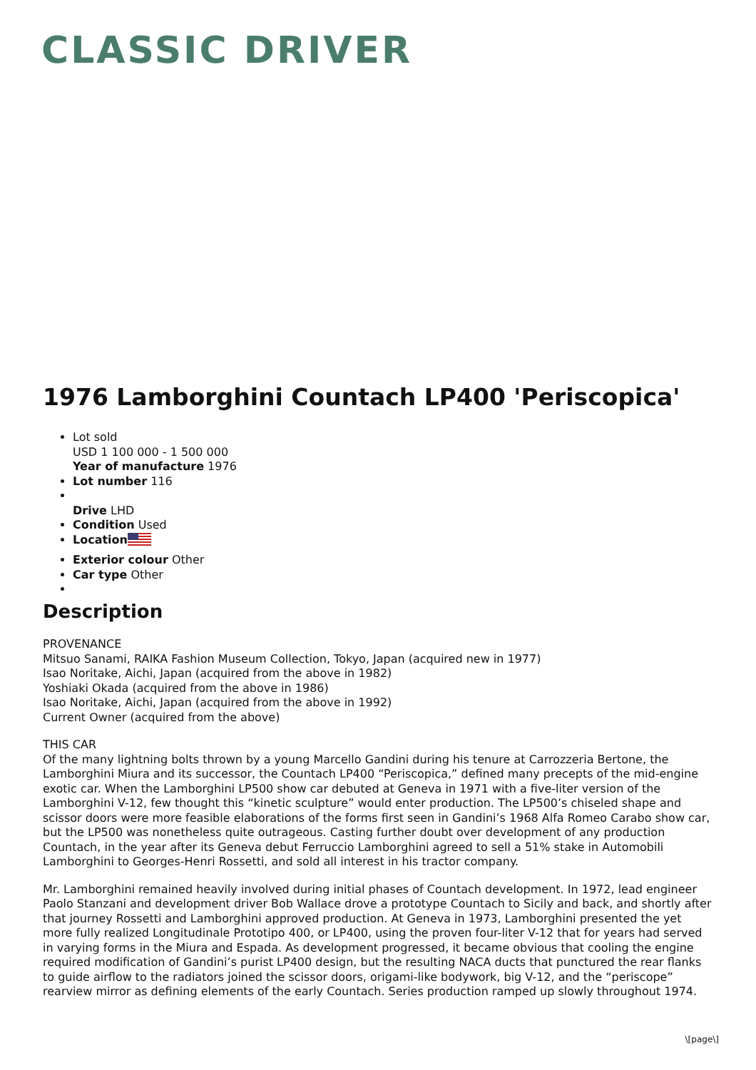CLASSIC DRIVER
1976 Lamborghini Countach LP400 'Periscopica'
Lot sold
USD 1 100 000 - 1 500 000
Year of manufacture 1976
Lot number 116
Drive LHD
Condition Used
Location
Exterior colour Other
Car type Other
Description
PROVENANCE
Mitsuo Sanami, RAIKA Fashion Museum Collection, Tokyo, Japan (acquired new in 1977)
Isao Noritake, Aichi, Japan (acquired from the above in 1982)
Yoshiaki Okada (acquired from the above in 1986)
Isao Noritake, Aichi, Japan (acquired from the above in 1992)
Current Owner (acquired from the above)
THIS CAR
Of the many lightning bolts thrown by a young Marcello Gandini during his tenure at Carrozzeria Bertone, the Lamborghini Miura and its successor, the Countach LP400 “Periscopica,” defined many precepts of the mid-engine exotic car. When the Lamborghini LP500 show car debuted at Geneva in 1971 with a five-liter version of the Lamborghini V-12, few thought this “kinetic sculpture” would enter production. The LP500’s chiseled shape and scissor doors were more feasible elaborations of the forms first seen in Gandini’s 1968 Alfa Romeo Carabo show car, but the LP500 was nonetheless quite outrageous. Casting further doubt over development of any production Countach, in the year after its Geneva debut Ferruccio Lamborghini agreed to sell a 51% stake in Automobili Lamborghini to Georges-Henri Rossetti, and sold all interest in his tractor company.
Mr. Lamborghini remained heavily involved during initial phases of Countach development. In 1972, lead engineer Paolo Stanzani and development driver Bob Wallace drove a prototype Countach to Sicily and back, and shortly after that journey Rossetti and Lamborghini approved production. At Geneva in 1973, Lamborghini presented the yet more fully realized Longitudinale Prototipo 400, or LP400, using the proven four-liter V-12 that for years had served in varying forms in the Miura and Espada. As development progressed, it became obvious that cooling the engine required modification of Gandini’s purist LP400 design, but the resulting NACA ducts that punctured the rear flanks to guide airflow to the radiators joined the scissor doors, origami-like bodywork, big V-12, and the “periscope” rearview mirror as defining elements of the early Countach. Series production ramped up slowly throughout 1974.
\[page\]